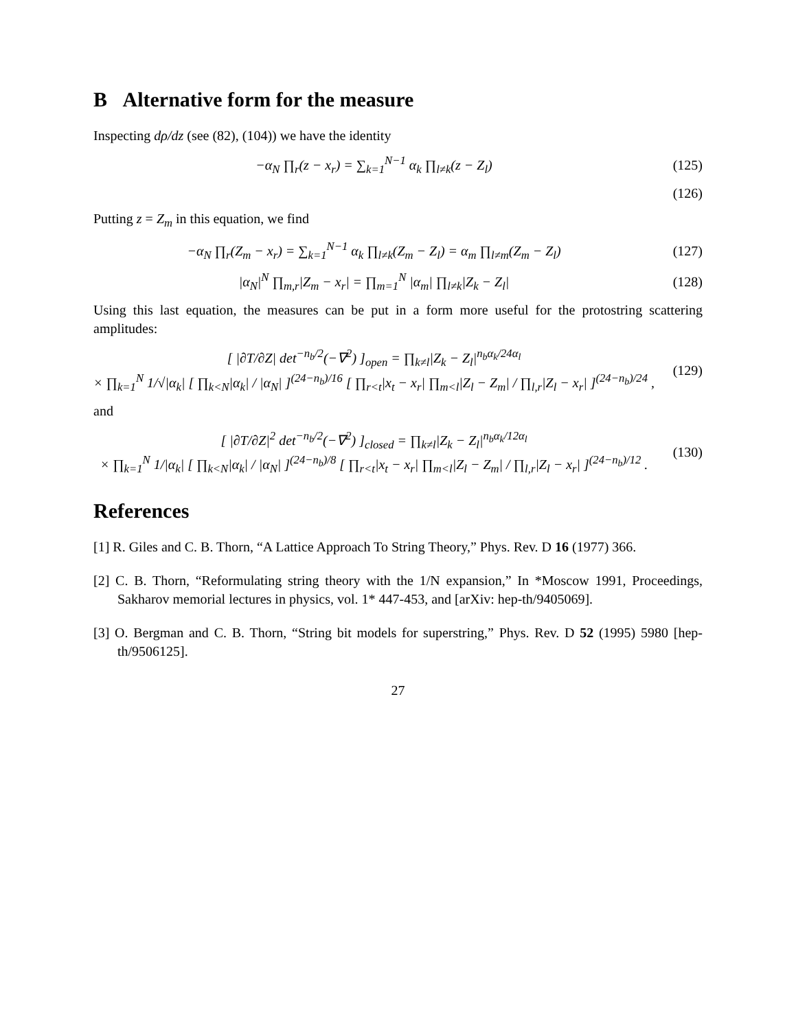B Alternative form for the measure
Inspecting dρ/dz (see (82), (104)) we have the identity
−α<sub>N</sub> ∏<sub>r</sub>(z − x<sub>r</sub>) = ∑<sub>k=1</sub><sup>N−1</sup> α<sub>k</sub> ∏<sub>l≠k</sub>(z − Z<sub>l</sub>)
(125)
(126)
Putting z = Z<sub>m</sub> in this equation, we find
−α<sub>N</sub> ∏<sub>r</sub>(Z<sub>m</sub> − x<sub>r</sub>) = ∑<sub>k=1</sub><sup>N−1</sup> α<sub>k</sub> ∏<sub>l≠k</sub>(Z<sub>m</sub> − Z<sub>l</sub>) = α<sub>m</sub> ∏<sub>l≠m</sub>(Z<sub>m</sub> − Z<sub>l</sub>)
(127)
|α<sub>N</sub>|<sup>N</sup> ∏<sub>m,r</sub>|Z<sub>m</sub> − x<sub>r</sub>| = ∏<sub>m=1</sub><sup>N</sup> |α<sub>m</sub>| ∏<sub>l≠k</sub>|Z<sub>k</sub> − Z<sub>l</sub>|
(128)
Using this last equation, the measures can be put in a form more useful for the protostring scattering amplitudes:
[ |∂T/∂Z| det<sup>−n<sub>b</sub>/2</sup>(−∇<sup>2</sup>) ]<sub>open</sub> = ∏<sub>k≠l</sub>|Z<sub>k</sub> − Z<sub>l</sub>|<sup>n<sub>b</sub>α<sub>k</sub>/24α<sub>l</sub></sup>
× ∏<sub>k=1</sub><sup>N</sup> 1/√|α<sub>k</sub>| [ ∏<sub>k<N</sub>|α<sub>k</sub>| / |α<sub>N</sub>| ]<sup>(24−n<sub>b</sub>)/16</sup> [ ∏<sub>r<t</sub>|x<sub>t</sub> − x<sub>r</sub>| ∏<sub>m<l</sub>|Z<sub>l</sub> − Z<sub>m</sub>| / ∏<sub>l,r</sub>|Z<sub>l</sub> − x<sub>r</sub>| ]<sup>(24−n<sub>b</sub>)/24</sup> ,
(129)
and
[ |∂T/∂Z|<sup>2</sup> det<sup>−n<sub>b</sub>/2</sup>(−∇<sup>2</sup>) ]<sub>closed</sub> = ∏<sub>k≠l</sub>|Z<sub>k</sub> − Z<sub>l</sub>|<sup>n<sub>b</sub>α<sub>k</sub>/12α<sub>l</sub></sup>
× ∏<sub>k=1</sub><sup>N</sup> 1/|α<sub>k</sub>| [ ∏<sub>k<N</sub>|α<sub>k</sub>| / |α<sub>N</sub>| ]<sup>(24−n<sub>b</sub>)/8</sup> [ ∏<sub>r<t</sub>|x<sub>t</sub> − x<sub>r</sub>| ∏<sub>m<l</sub>|Z<sub>l</sub> − Z<sub>m</sub>| / ∏<sub>l,r</sub>|Z<sub>l</sub> − x<sub>r</sub>| ]<sup>(24−n<sub>b</sub>)/12</sup> .
(130)
References
[1] R. Giles and C. B. Thorn, “A Lattice Approach To String Theory,” Phys. Rev. D 16 (1977) 366.
[2] C. B. Thorn, “Reformulating string theory with the 1/N expansion,” In *Moscow 1991, Proceedings, Sakharov memorial lectures in physics, vol. 1* 447-453, and [arXiv: hep-th/9405069].
[3] O. Bergman and C. B. Thorn, “String bit models for superstring,” Phys. Rev. D 52 (1995) 5980 [hep-th/9506125].
27